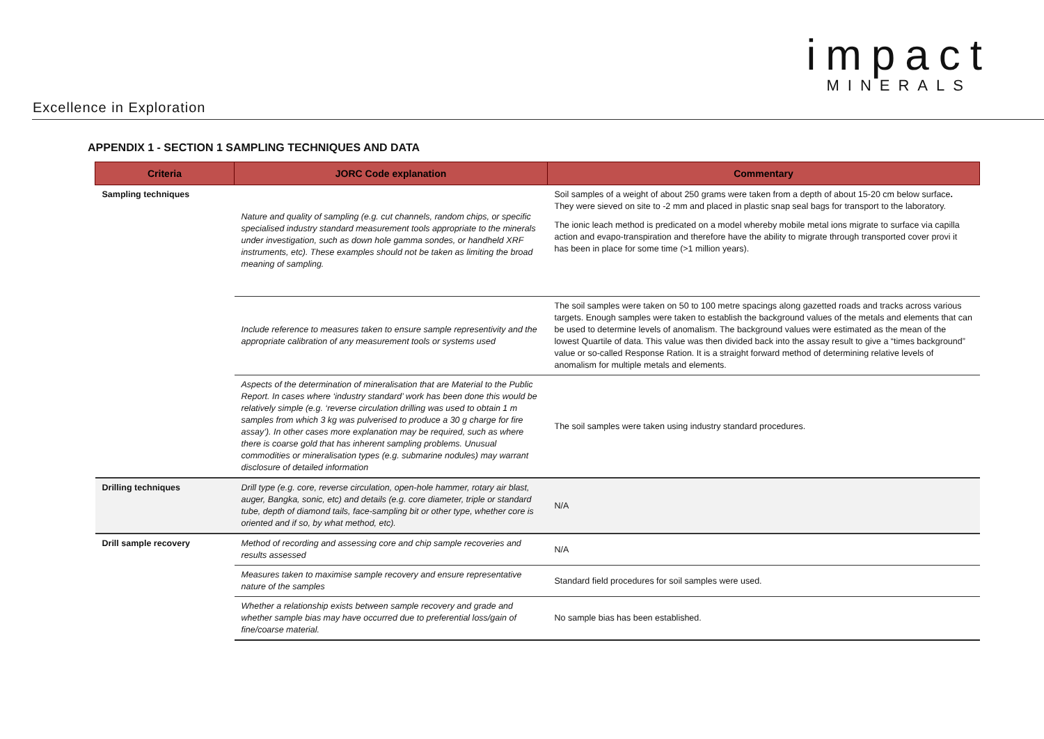impact
MINERALS
Excellence in Exploration
APPENDIX 1 - SECTION 1 SAMPLING TECHNIQUES AND DATA
| Criteria | JORC Code explanation | Commentary |
| --- | --- | --- |
| Sampling techniques | Nature and quality of sampling (e.g. cut channels, random chips, or specific specialised industry standard measurement tools appropriate to the minerals under investigation, such as down hole gamma sondes, or handheld XRF instruments, etc). These examples should not be taken as limiting the broad meaning of sampling. | Soil samples of a weight of about 250 grams were taken from a depth of about 15-20 cm below surface . They were sieved on site to -2 mm and placed in plastic snap seal bags for transport to the laboratory. The ionic leach method is predicated on a model whereby mobile metal ions migrate to surface via capilla action and evapo-transpiration and therefore have the ability to migrate through transported cover provi it has been in place for some time (>1 million years). |
| | Include reference to measures taken to ensure sample representivity and the appropriate calibration of any measurement tools or systems used | The soil samples were taken on 50 to 100 metre spacings along gazetted roads and tracks across various targets. Enough samples were taken to establish the background values of the metals and elements that can be used to determine levels of anomalism. The background values were estimated as the mean of the lowest Quartile of data. This value was then divided back into the assay result to give a “times background” value or so-called Response Ration. It is a straight forward method of determining relative levels of anomalism for multiple metals and elements. |
| | Aspects of the determination of mineralisation that are Material to the Public Report. In cases where ‘industry standard’ work has been done this would be relatively simple (e.g. ‘reverse circulation drilling was used to obtain 1 m samples from which 3 kg was pulverised to produce a 30 g charge for fire assay’). In other cases more explanation may be required, such as where there is coarse gold that has inherent sampling problems. Unusual commodities or mineralisation types (e.g. submarine nodules) may warrant disclosure of detailed information | The soil samples were taken using industry standard procedures. |
| Drilling techniques | Drill type (e.g. core, reverse circulation, open-hole hammer, rotary air blast, auger, Bangka, sonic, etc) and details (e.g. core diameter, triple or standard tube, depth of diamond tails, face-sampling bit or other type, whether core is oriented and if so, by what method, etc). | N/A |
| Drill sample recovery | Method of recording and assessing core and chip sample recoveries and results assessed | N/A |
| | Measures taken to maximise sample recovery and ensure representative nature of the samples | Standard field procedures for soil samples were used. |
| | Whether a relationship exists between sample recovery and grade and whether sample bias may have occurred due to preferential loss/gain of fine/coarse material. | No sample bias has been established. |